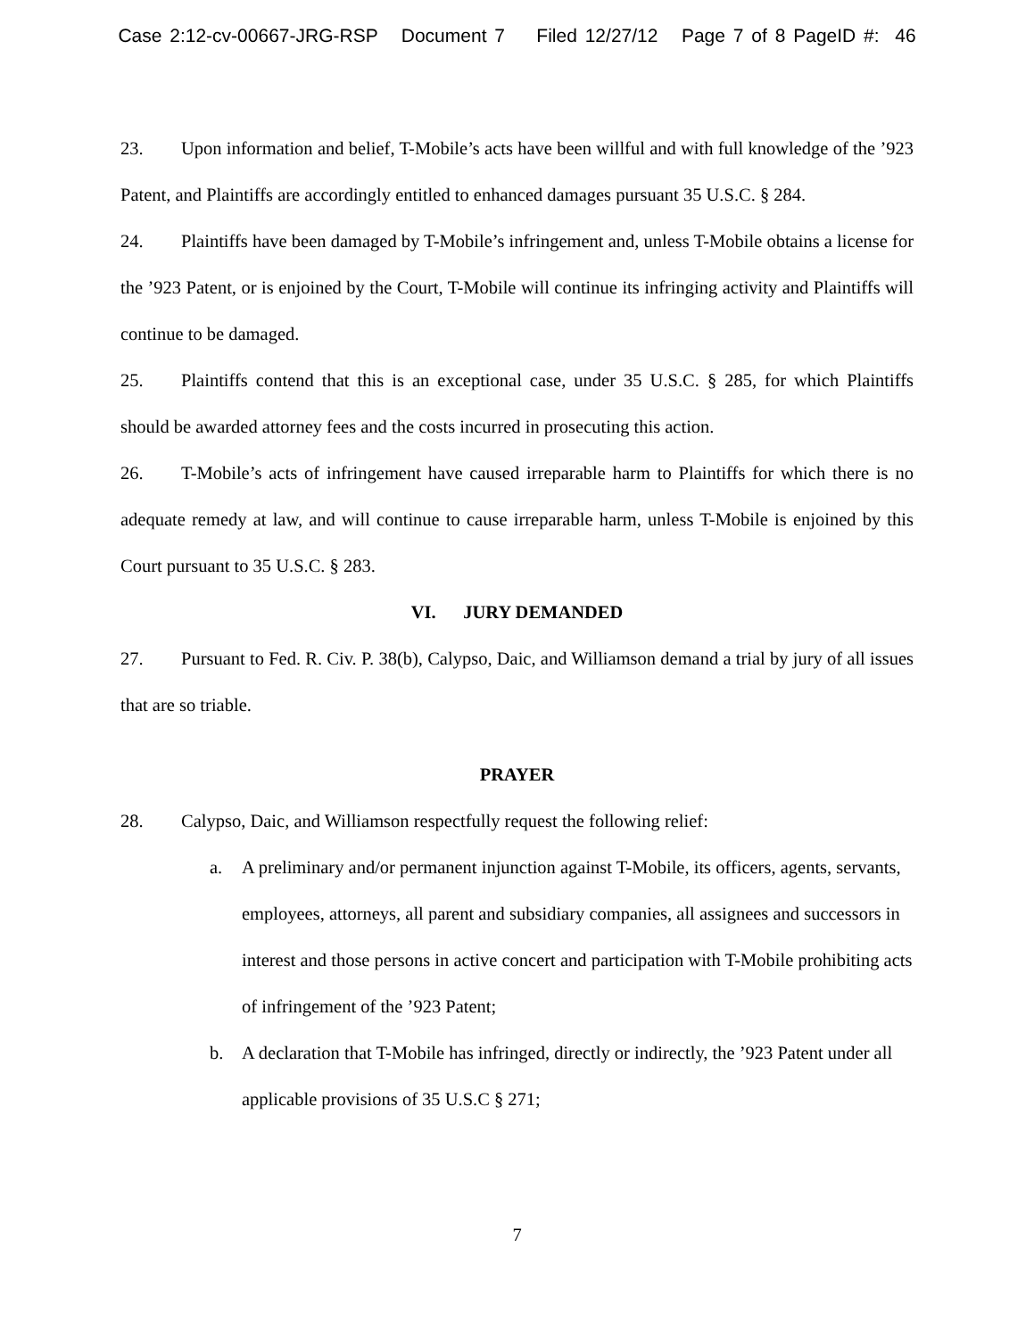Case 2:12-cv-00667-JRG-RSP Document 7 Filed 12/27/12 Page 7 of 8 PageID #: 46
23. Upon information and belief, T-Mobile’s acts have been willful and with full knowledge of the ’923 Patent, and Plaintiffs are accordingly entitled to enhanced damages pursuant 35 U.S.C. § 284.
24. Plaintiffs have been damaged by T-Mobile’s infringement and, unless T-Mobile obtains a license for the ’923 Patent, or is enjoined by the Court, T-Mobile will continue its infringing activity and Plaintiffs will continue to be damaged.
25. Plaintiffs contend that this is an exceptional case, under 35 U.S.C. § 285, for which Plaintiffs should be awarded attorney fees and the costs incurred in prosecuting this action.
26. T-Mobile’s acts of infringement have caused irreparable harm to Plaintiffs for which there is no adequate remedy at law, and will continue to cause irreparable harm, unless T-Mobile is enjoined by this Court pursuant to 35 U.S.C. § 283.
VI. JURY DEMANDED
27. Pursuant to Fed. R. Civ. P. 38(b), Calypso, Daic, and Williamson demand a trial by jury of all issues that are so triable.
PRAYER
28. Calypso, Daic, and Williamson respectfully request the following relief:
a. A preliminary and/or permanent injunction against T-Mobile, its officers, agents, servants, employees, attorneys, all parent and subsidiary companies, all assignees and successors in interest and those persons in active concert and participation with T-Mobile prohibiting acts of infringement of the ’923 Patent;
b. A declaration that T-Mobile has infringed, directly or indirectly, the ’923 Patent under all applicable provisions of 35 U.S.C § 271;
7